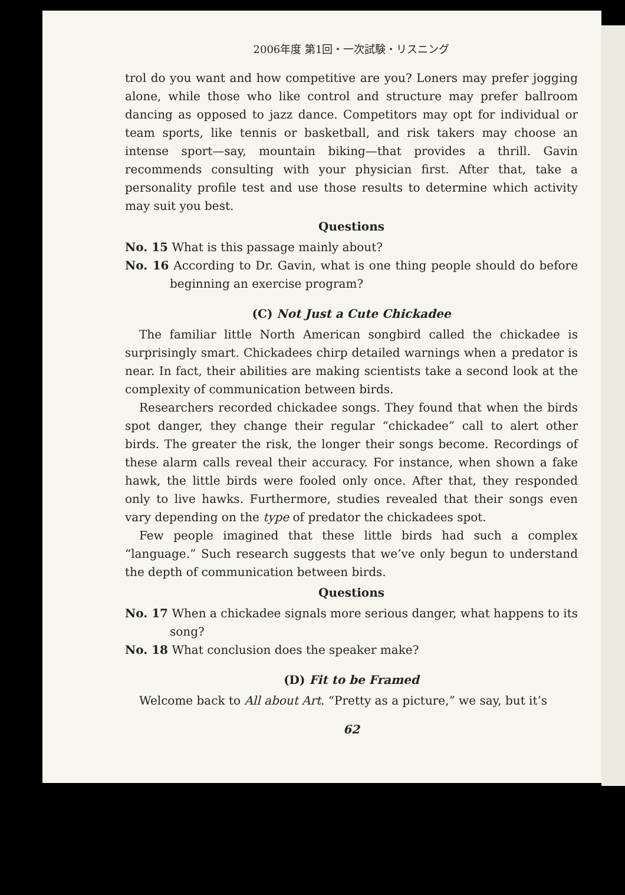2006年度 第1回・一次試験・リスニング
trol do you want and how competitive are you? Loners may prefer jogging alone, while those who like control and structure may prefer ballroom dancing as opposed to jazz dance. Competitors may opt for individual or team sports, like tennis or basketball, and risk takers may choose an intense sport—say, mountain biking—that provides a thrill. Gavin recommends consulting with your physician first. After that, take a personality profile test and use those results to determine which activity may suit you best.
Questions
No. 15 What is this passage mainly about?
No. 16 According to Dr. Gavin, what is one thing people should do before beginning an exercise program?
(C) Not Just a Cute Chickadee
The familiar little North American songbird called the chickadee is surprisingly smart. Chickadees chirp detailed warnings when a predator is near. In fact, their abilities are making scientists take a second look at the complexity of communication between birds.
Researchers recorded chickadee songs. They found that when the birds spot danger, they change their regular “chickadee” call to alert other birds. The greater the risk, the longer their songs become. Recordings of these alarm calls reveal their accuracy. For instance, when shown a fake hawk, the little birds were fooled only once. After that, they responded only to live hawks. Furthermore, studies revealed that their songs even vary depending on the type of predator the chickadees spot.
Few people imagined that these little birds had such a complex “language.” Such research suggests that we’ve only begun to understand the depth of communication between birds.
Questions
No. 17 When a chickadee signals more serious danger, what happens to its song?
No. 18 What conclusion does the speaker make?
(D) Fit to be Framed
Welcome back to All about Art. “Pretty as a picture,” we say, but it’s
62